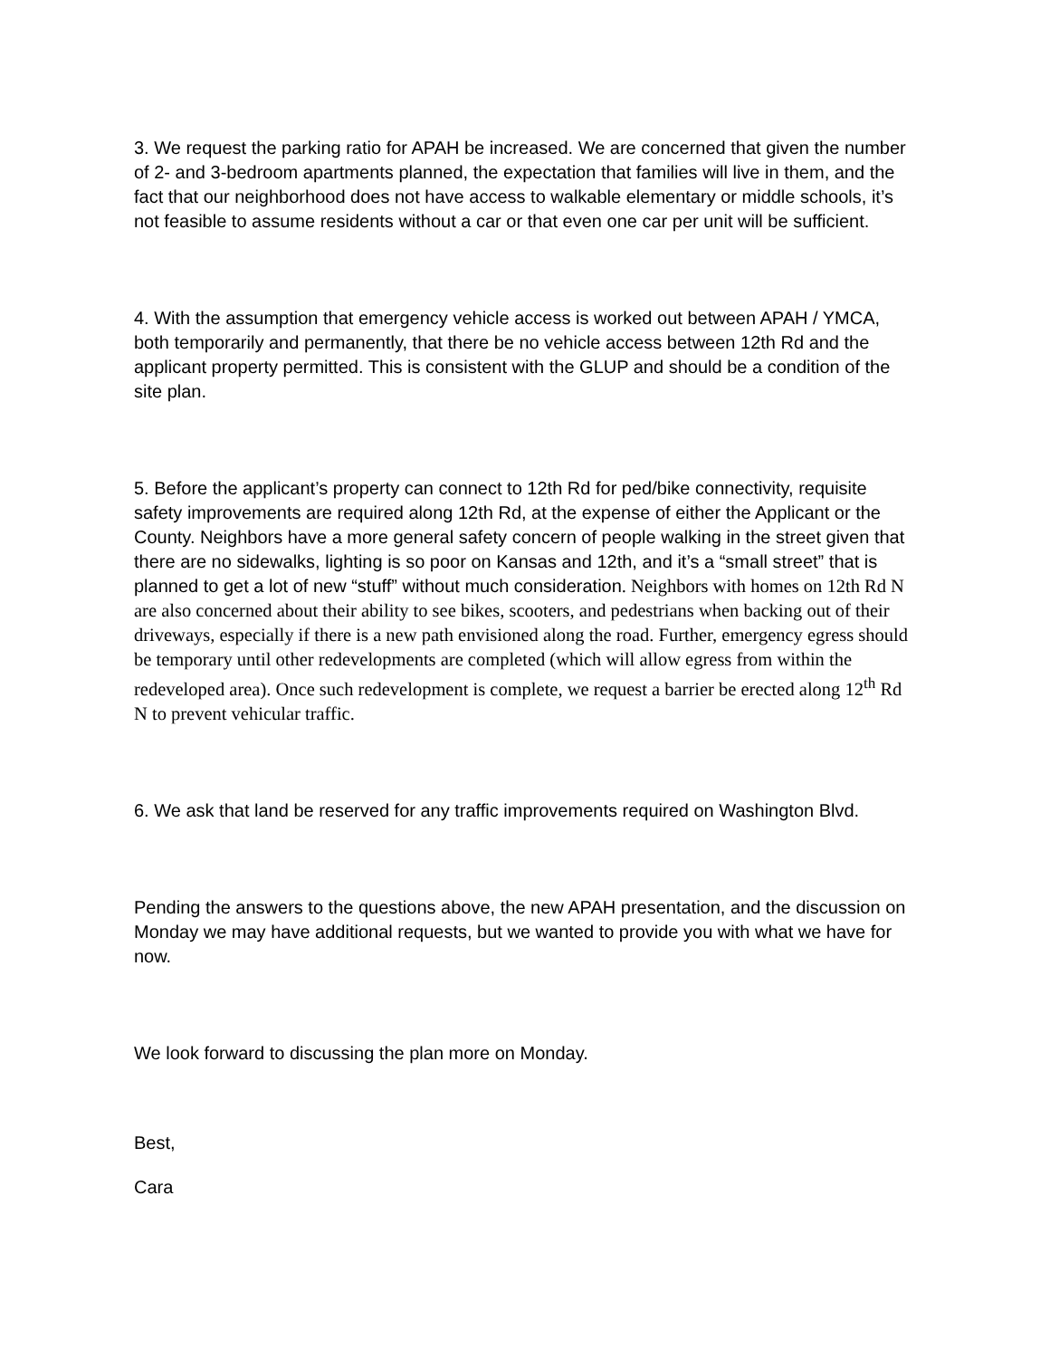3. We request the parking ratio for APAH be increased. We are concerned that given the number of 2- and 3-bedroom apartments planned, the expectation that families will live in them, and the fact that our neighborhood does not have access to walkable elementary or middle schools, it’s not feasible to assume residents without a car or that even one car per unit will be sufficient.
4. With the assumption that emergency vehicle access is worked out between APAH / YMCA, both temporarily and permanently, that there be no vehicle access between 12th Rd and the applicant property permitted. This is consistent with the GLUP and should be a condition of the site plan.
5. Before the applicant’s property can connect to 12th Rd for ped/bike connectivity, requisite safety improvements are required along 12th Rd, at the expense of either the Applicant or the County. Neighbors have a more general safety concern of people walking in the street given that there are no sidewalks, lighting is so poor on Kansas and 12th, and it’s a “small street” that is planned to get a lot of new “stuff” without much consideration. Neighbors with homes on 12th Rd N are also concerned about their ability to see bikes, scooters, and pedestrians when backing out of their driveways, especially if there is a new path envisioned along the road. Further, emergency egress should be temporary until other redevelopments are completed (which will allow egress from within the redeveloped area). Once such redevelopment is complete, we request a barrier be erected along 12<sup>th</sup> Rd N to prevent vehicular traffic.
6. We ask that land be reserved for any traffic improvements required on Washington Blvd.
Pending the answers to the questions above, the new APAH presentation, and the discussion on Monday we may have additional requests, but we wanted to provide you with what we have for now.
We look forward to discussing the plan more on Monday.
Best,
Cara